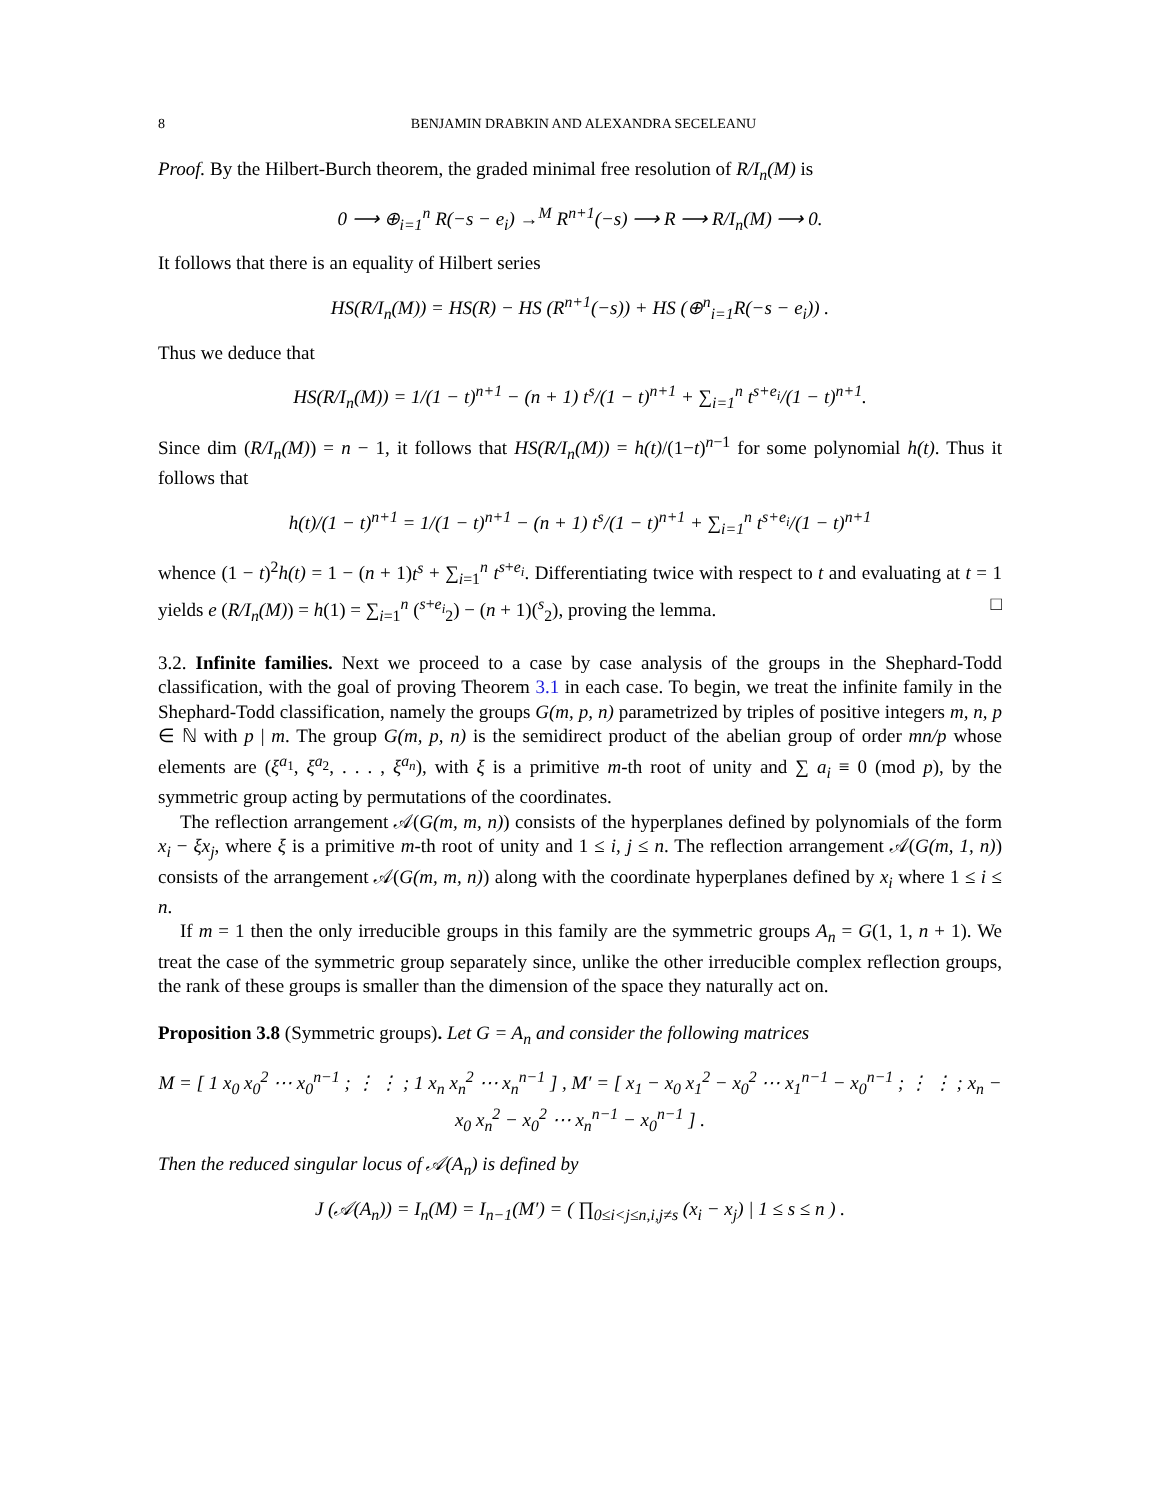8 BENJAMIN DRABKIN AND ALEXANDRA SECELEANU
Proof. By the Hilbert-Burch theorem, the graded minimal free resolution of R/I<sub>n</sub>(M) is
0 ⟶ ⊕<sub>i=1</sub><sup>n</sup> R(−s − e<sub>i</sub>) →<sup>M</sup> R<sup>n+1</sup>(−s) ⟶ R ⟶ R/I<sub>n</sub>(M) ⟶ 0.
It follows that there is an equality of Hilbert series
HS(R/I<sub>n</sub>(M)) = HS(R) − HS (R<sup>n+1</sup>(−s)) + HS (⊕<sup>n</sup><sub>i=1</sub>R(−s − e<sub>i</sub>)) .
Thus we deduce that
HS(R/I<sub>n</sub>(M)) = 1/(1 − t)<sup>n+1</sup> − (n + 1) t<sup>s</sup>/(1 − t)<sup>n+1</sup> + ∑<sub>i=1</sub><sup>n</sup> t<sup>s+e<sub>i</sub></sup>/(1 − t)<sup>n+1</sup>.
Since dim (R/I<sub>n</sub>(M)) = n − 1, it follows that HS(R/I<sub>n</sub>(M)) = h(t)/(1−t)<sup>n−1</sup> for some polynomial h(t). Thus it follows that
h(t)/(1 − t)<sup>n+1</sup> = 1/(1 − t)<sup>n+1</sup> − (n + 1) t<sup>s</sup>/(1 − t)<sup>n+1</sup> + ∑<sub>i=1</sub><sup>n</sup> t<sup>s+e<sub>i</sub></sup>/(1 − t)<sup>n+1</sup>
whence (1 − t)<sup>2</sup>h(t) = 1 − (n + 1)t<sup>s</sup> + ∑<sub>i=1</sub><sup>n</sup> t<sup>s+e<sub>i</sub></sup>. Differentiating twice with respect to t and evaluating at t = 1 yields e (R/I<sub>n</sub>(M)) = h(1) = ∑<sub>i=1</sub><sup>n</sup> (<sup>s+e<sub>i</sub></sup><sub>2</sub>) − (n + 1)(<sup>s</sup><sub>2</sub>), proving the lemma. □
3.2. Infinite families. Next we proceed to a case by case analysis of the groups in the Shephard-Todd classification, with the goal of proving Theorem 3.1 in each case. To begin, we treat the infinite family in the Shephard-Todd classification, namely the groups G(m, p, n) parametrized by triples of positive integers m, n, p ∈ ℕ with p | m. The group G(m, p, n) is the semidirect product of the abelian group of order mn/p whose elements are (ξ<sup>a<sub>1</sub></sup>, ξ<sup>a<sub>2</sub></sup>, . . . , ξ<sup>a<sub>n</sub></sup>), with ξ is a primitive m-th root of unity and ∑ a<sub>i</sub> ≡ 0 (mod p), by the symmetric group acting by permutations of the coordinates.
The reflection arrangement 𝒜(G(m, m, n)) consists of the hyperplanes defined by polynomials of the form x<sub>i</sub> − ξx<sub>j</sub>, where ξ is a primitive m-th root of unity and 1 ≤ i, j ≤ n. The reflection arrangement 𝒜(G(m, 1, n)) consists of the arrangement 𝒜(G(m, m, n)) along with the coordinate hyperplanes defined by x<sub>i</sub> where 1 ≤ i ≤ n.
If m = 1 then the only irreducible groups in this family are the symmetric groups A<sub>n</sub> = G(1, 1, n + 1). We treat the case of the symmetric group separately since, unlike the other irreducible complex reflection groups, the rank of these groups is smaller than the dimension of the space they naturally act on.
Proposition 3.8 (Symmetric groups). Let G = A<sub>n</sub> and consider the following matrices
M = [ 1 x<sub>0</sub> x<sub>0</sub><sup>2</sup> ⋯ x<sub>0</sub><sup>n−1</sup> ; ⋮ ⋮ ; 1 x<sub>n</sub> x<sub>n</sub><sup>2</sup> ⋯ x<sub>n</sub><sup>n−1</sup> ] , M′ = [ x<sub>1</sub> − x<sub>0</sub> x<sub>1</sub><sup>2</sup> − x<sub>0</sub><sup>2</sup> ⋯ x<sub>1</sub><sup>n−1</sup> − x<sub>0</sub><sup>n−1</sup> ; ⋮ ⋮ ; x<sub>n</sub> − x<sub>0</sub> x<sub>n</sub><sup>2</sup> − x<sub>0</sub><sup>2</sup> ⋯ x<sub>n</sub><sup>n−1</sup> − x<sub>0</sub><sup>n−1</sup> ] .
Then the reduced singular locus of 𝒜(A<sub>n</sub>) is defined by
J (𝒜(A<sub>n</sub>)) = I<sub>n</sub>(M) = I<sub>n−1</sub>(M′) = ( ∏<sub>0≤i<j≤n,i,j≠s</sub> (x<sub>i</sub> − x<sub>j</sub>) | 1 ≤ s ≤ n ) .